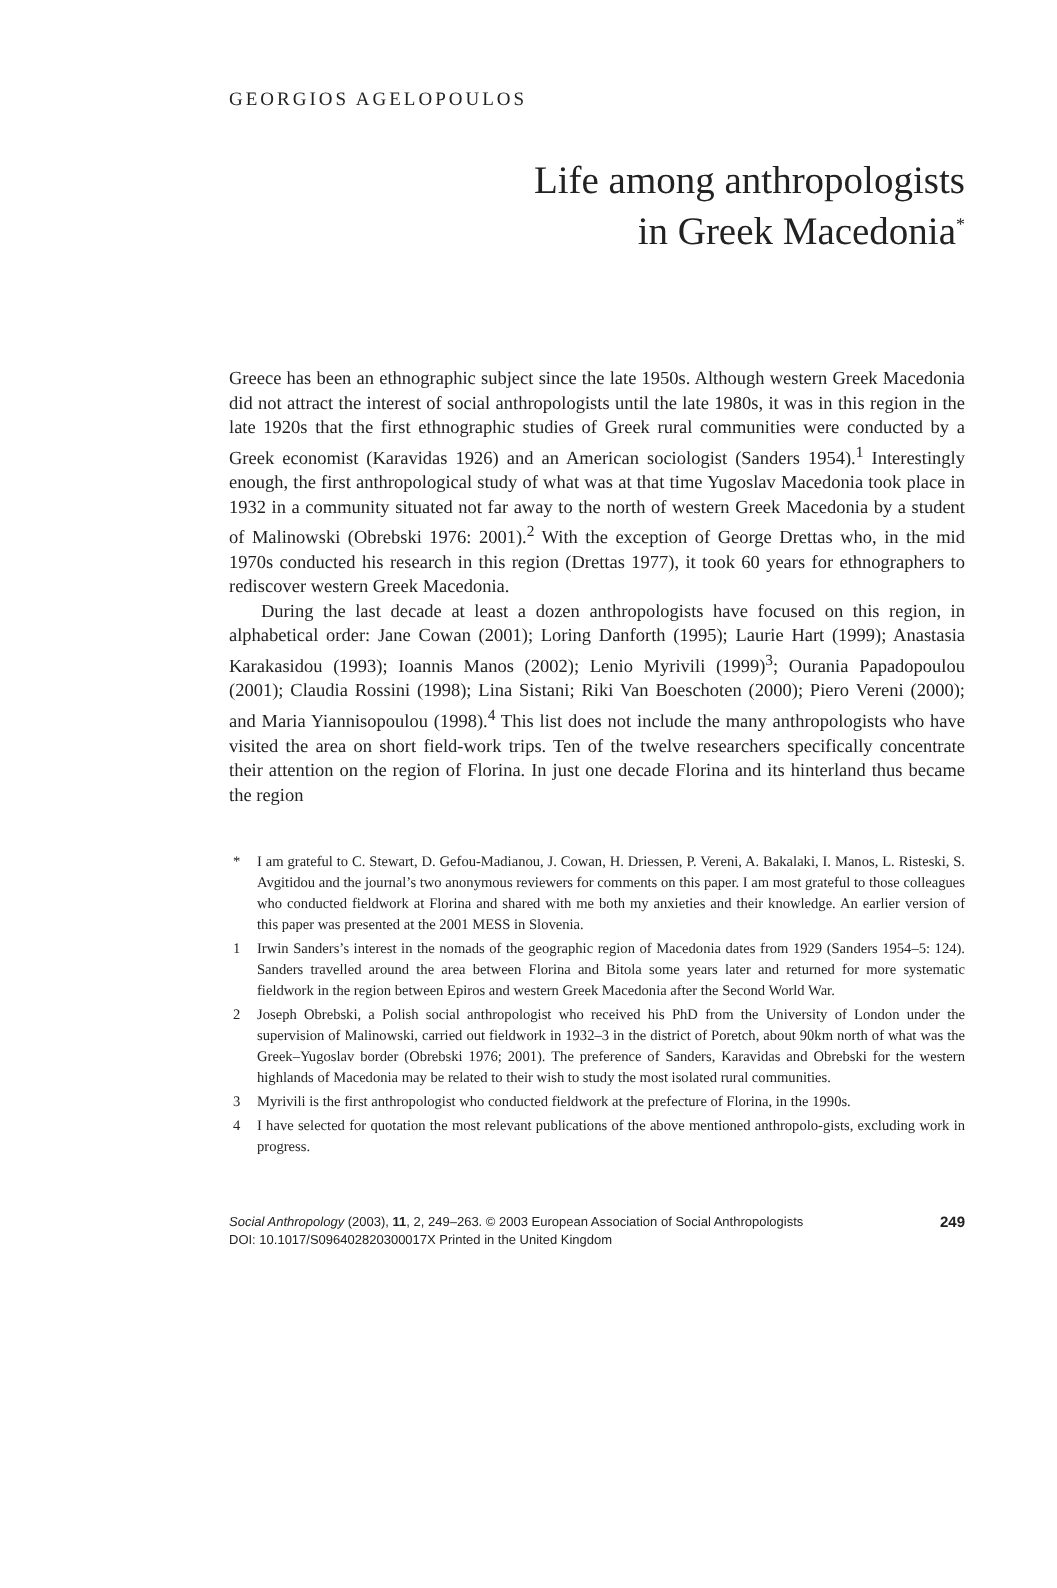GEORGIOS AGELOPOULOS
Life among anthropologists
in Greek Macedonia<sup>*</sup>
Greece has been an ethnographic subject since the late 1950s. Although western Greek Macedonia did not attract the interest of social anthropologists until the late 1980s, it was in this region in the late 1920s that the first ethnographic studies of Greek rural communities were conducted by a Greek economist (Karavidas 1926) and an American sociologist (Sanders 1954).<sup>1</sup> Interestingly enough, the first anthropological study of what was at that time Yugoslav Macedonia took place in 1932 in a community situated not far away to the north of western Greek Macedonia by a student of Malinowski (Obrebski 1976: 2001).<sup>2</sup> With the exception of George Drettas who, in the mid 1970s conducted his research in this region (Drettas 1977), it took 60 years for ethnographers to rediscover western Greek Macedonia.
During the last decade at least a dozen anthropologists have focused on this region, in alphabetical order: Jane Cowan (2001); Loring Danforth (1995); Laurie Hart (1999); Anastasia Karakasidou (1993); Ioannis Manos (2002); Lenio Myrivili (1999)<sup>3</sup>; Ourania Papadopoulou (2001); Claudia Rossini (1998); Lina Sistani; Riki Van Boeschoten (2000); Piero Vereni (2000); and Maria Yiannisopoulou (1998).<sup>4</sup> This list does not include the many anthropologists who have visited the area on short field-work trips. Ten of the twelve researchers specifically concentrate their attention on the region of Florina. In just one decade Florina and its hinterland thus became the region
* I am grateful to C. Stewart, D. Gefou-Madianou, J. Cowan, H. Driessen, P. Vereni, A. Bakalaki, I. Manos, L. Risteski, S. Avgitidou and the journal’s two anonymous reviewers for comments on this paper. I am most grateful to those colleagues who conducted fieldwork at Florina and shared with me both my anxieties and their knowledge. An earlier version of this paper was presented at the 2001 MESS in Slovenia.
1 Irwin Sanders’s interest in the nomads of the geographic region of Macedonia dates from 1929 (Sanders 1954–5: 124). Sanders travelled around the area between Florina and Bitola some years later and returned for more systematic fieldwork in the region between Epiros and western Greek Macedonia after the Second World War.
2 Joseph Obrebski, a Polish social anthropologist who received his PhD from the University of London under the supervision of Malinowski, carried out fieldwork in 1932–3 in the district of Poretch, about 90km north of what was the Greek–Yugoslav border (Obrebski 1976; 2001). The preference of Sanders, Karavidas and Obrebski for the western highlands of Macedonia may be related to their wish to study the most isolated rural communities.
3 Myrivili is the first anthropologist who conducted fieldwork at the prefecture of Florina, in the 1990s.
4 I have selected for quotation the most relevant publications of the above mentioned anthropolo-gists, excluding work in progress.
Social Anthropology (2003), 11, 2, 249–263. © 2003 European Association of Social Anthropologists
DOI: 10.1017/S096402820300017X Printed in the United Kingdom
249